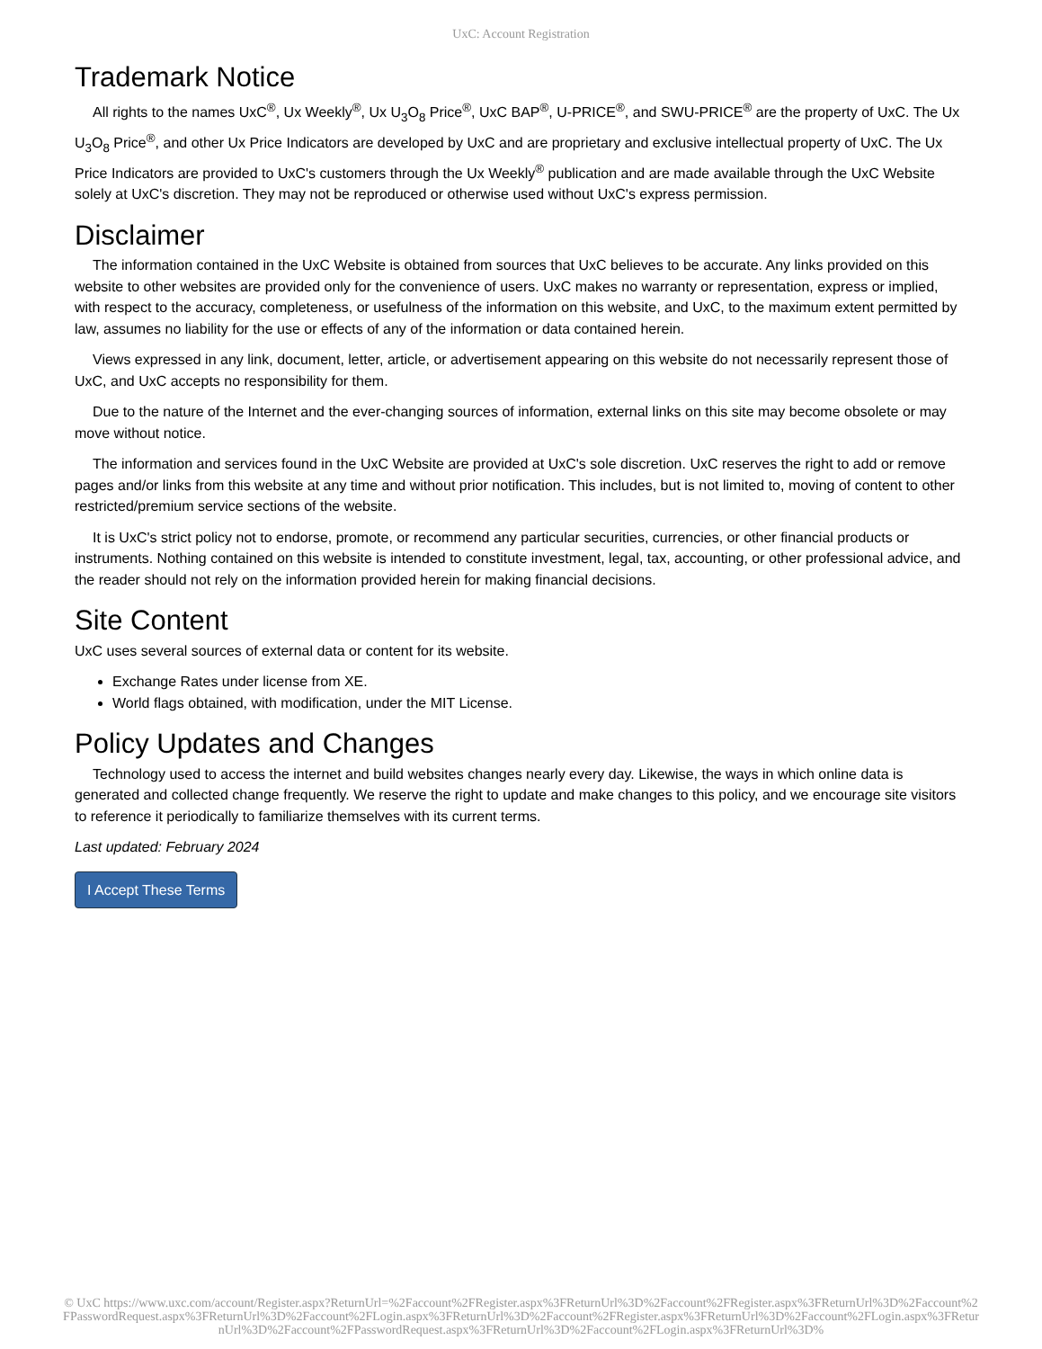UxC: Account Registration
Trademark Notice
All rights to the names UxC<sup>®</sup>, Ux Weekly<sup>®</sup>, Ux U<sub>3</sub>O<sub>8</sub> Price<sup>®</sup>, UxC BAP<sup>®</sup>, U-PRICE<sup>®</sup>, and SWU-PRICE<sup>®</sup> are the property of UxC. The Ux U<sub>3</sub>O<sub>8</sub> Price<sup>®</sup>, and other Ux Price Indicators are developed by UxC and are proprietary and exclusive intellectual property of UxC. The Ux Price Indicators are provided to UxC's customers through the Ux Weekly<sup>®</sup> publication and are made available through the UxC Website solely at UxC's discretion. They may not be reproduced or otherwise used without UxC's express permission.
Disclaimer
The information contained in the UxC Website is obtained from sources that UxC believes to be accurate. Any links provided on this website to other websites are provided only for the convenience of users. UxC makes no warranty or representation, express or implied, with respect to the accuracy, completeness, or usefulness of the information on this website, and UxC, to the maximum extent permitted by law, assumes no liability for the use or effects of any of the information or data contained herein.
Views expressed in any link, document, letter, article, or advertisement appearing on this website do not necessarily represent those of UxC, and UxC accepts no responsibility for them.
Due to the nature of the Internet and the ever-changing sources of information, external links on this site may become obsolete or may move without notice.
The information and services found in the UxC Website are provided at UxC's sole discretion. UxC reserves the right to add or remove pages and/or links from this website at any time and without prior notification. This includes, but is not limited to, moving of content to other restricted/premium service sections of the website.
It is UxC's strict policy not to endorse, promote, or recommend any particular securities, currencies, or other financial products or instruments. Nothing contained on this website is intended to constitute investment, legal, tax, accounting, or other professional advice, and the reader should not rely on the information provided herein for making financial decisions.
Site Content
UxC uses several sources of external data or content for its website.
Exchange Rates under license from XE.
World flags obtained, with modification, under the MIT License.
Policy Updates and Changes
Technology used to access the internet and build websites changes nearly every day. Likewise, the ways in which online data is generated and collected change frequently. We reserve the right to update and make changes to this policy, and we encourage site visitors to reference it periodically to familiarize themselves with its current terms.
Last updated: February 2024
I Accept These Terms
© UxC https://www.uxc.com/account/Register.aspx?ReturnUrl=%2Faccount%2FRegister.aspx%3FReturnUrl%3D%2Faccount%2FRegister.aspx%3FReturnUrl%3D%2Faccount%2FPasswordRequest.aspx%3FReturnUrl%3D%2Faccount%2FLogin.aspx%3FReturnUrl%3D%2Faccount%2FRegister.aspx%3FReturnUrl%3D%2Faccount%2FLogin.aspx%3FReturnUrl%3D%2Faccount%2FPasswordRequest.aspx%3FReturnUrl%3D%2Faccount%2FLogin.aspx%3FReturnUrl%3D%